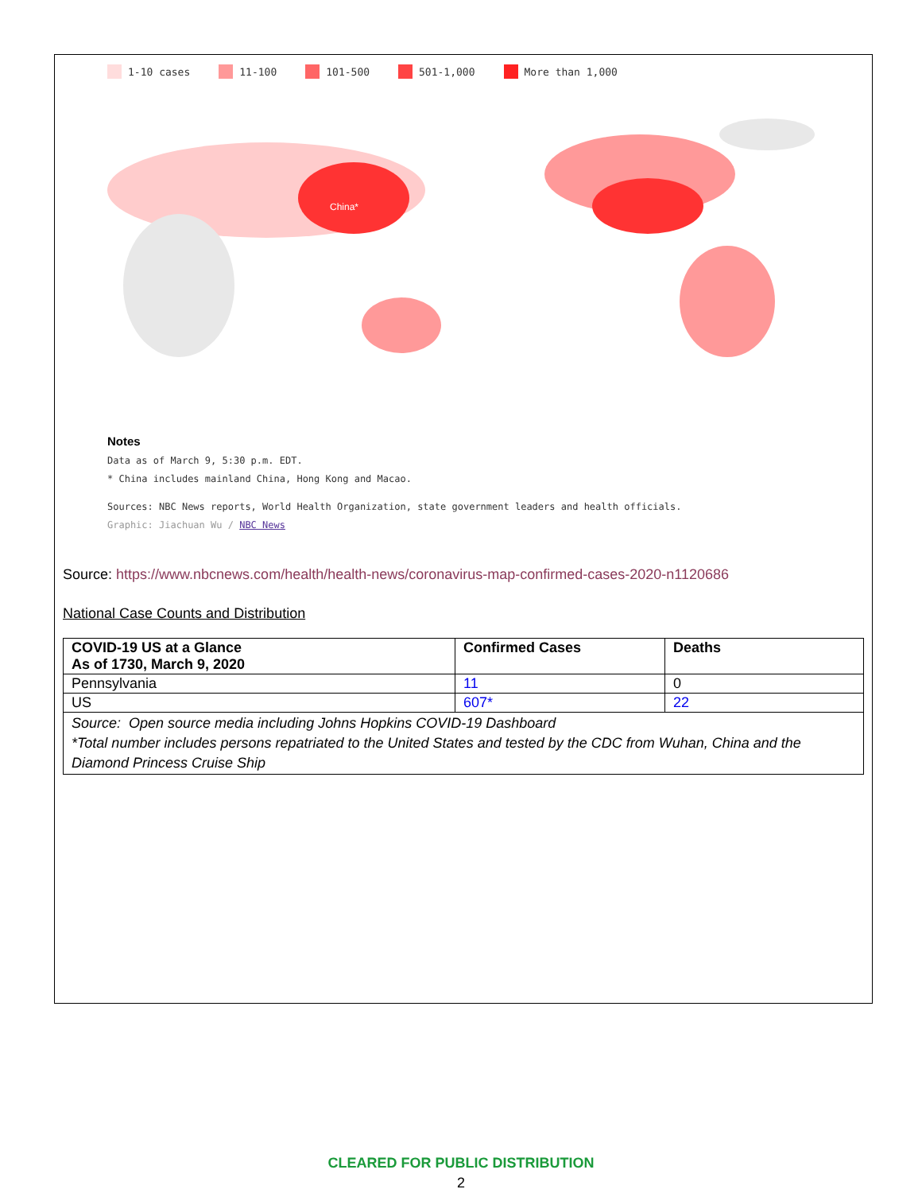1-10 cases 11-100 101-500 501-1,000 More than 1,000
China*
Notes
Data as of March 9, 5:30 p.m. EDT.
* China includes mainland China, Hong Kong and Macao.
Sources: NBC News reports, World Health Organization, state government leaders and health officials.
Graphic: Jiachuan Wu / NBC News
Source: https://www.nbcnews.com/health/health-news/coronavirus-map-confirmed-cases-2020-n1120686
National Case Counts and Distribution
| COVID-19 US at a Glance As of 1730, March 9, 2020 | Confirmed Cases | Deaths |
| --- | --- | --- |
| Pennsylvania | 11 | 0 |
| US | 607* | 22 |
| Source: Open source media including Johns Hopkins COVID-19 Dashboard *Total number includes persons repatriated to the United States and tested by the CDC from Wuhan, China and the Diamond Princess Cruise Ship | | |
CLEARED FOR PUBLIC DISTRIBUTION
2